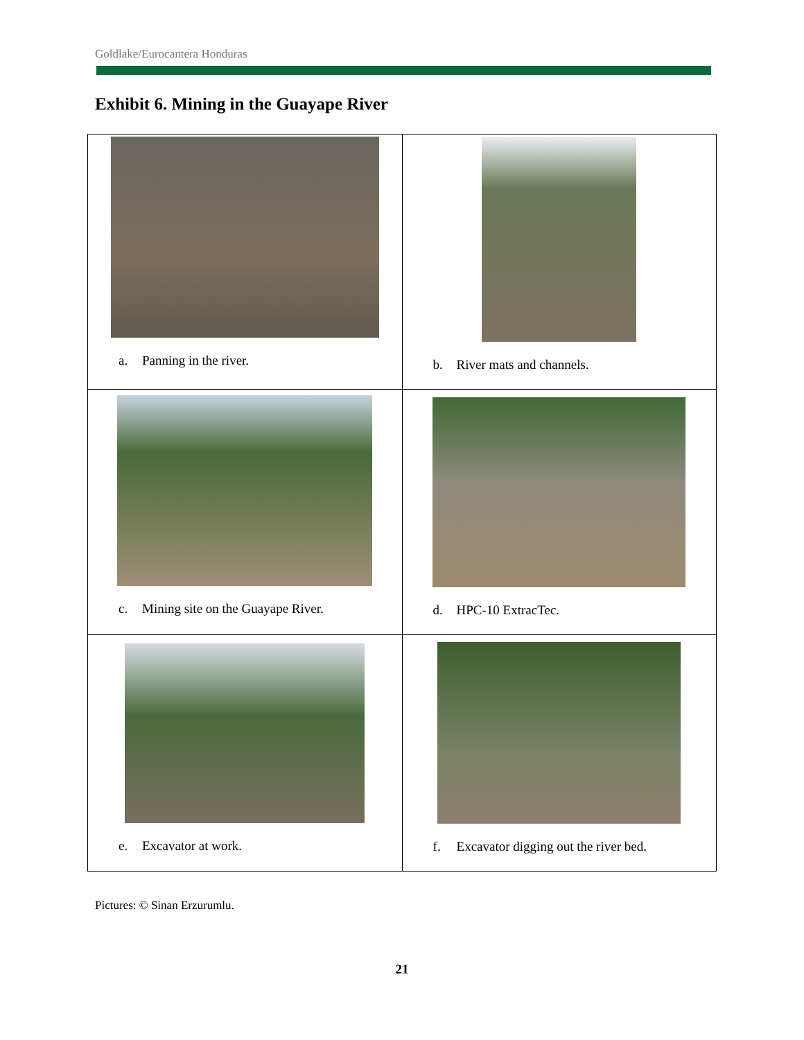Goldlake/Eurocantera Honduras
Exhibit 6. Mining in the Guayape River
| a. Panning in the river. | b. River mats and channels. |
| c. Mining site on the Guayape River. | d. HPC-10 ExtracTec. |
| e. Excavator at work. | f. Excavator digging out the river bed. |
Pictures: © Sinan Erzurumlu.
21